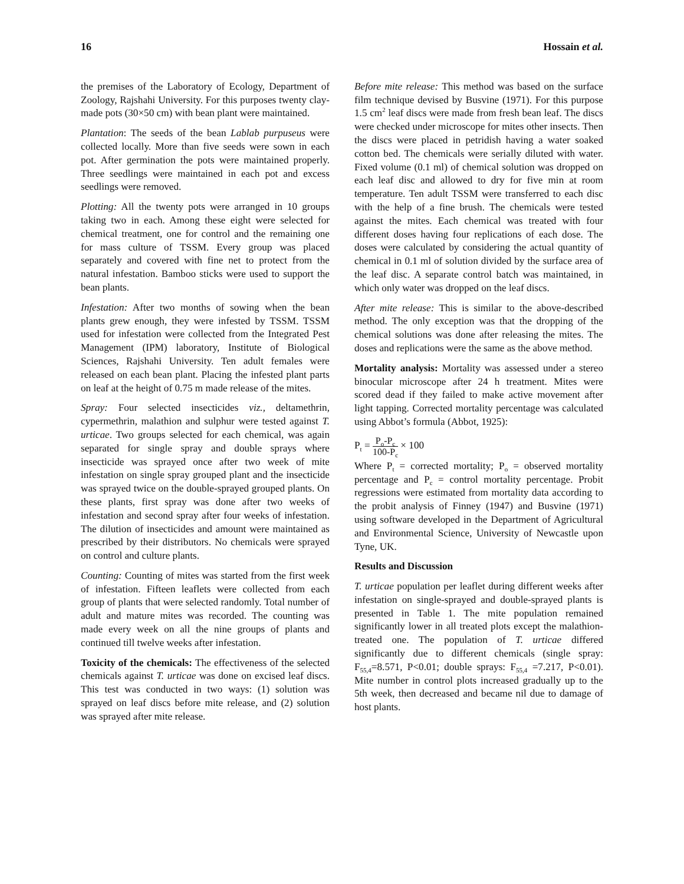16 Hossain et al.
the premises of the Laboratory of Ecology, Department of Zoology, Rajshahi University. For this purposes twenty clay-made pots (30×50 cm) with bean plant were maintained.
Plantation: The seeds of the bean Lablab purpuseus were collected locally. More than five seeds were sown in each pot. After germination the pots were maintained properly. Three seedlings were maintained in each pot and excess seedlings were removed.
Plotting: All the twenty pots were arranged in 10 groups taking two in each. Among these eight were selected for chemical treatment, one for control and the remaining one for mass culture of TSSM. Every group was placed separately and covered with fine net to protect from the natural infestation. Bamboo sticks were used to support the bean plants.
Infestation: After two months of sowing when the bean plants grew enough, they were infested by TSSM. TSSM used for infestation were collected from the Integrated Pest Management (IPM) laboratory, Institute of Biological Sciences, Rajshahi University. Ten adult females were released on each bean plant. Placing the infested plant parts on leaf at the height of 0.75 m made release of the mites.
Spray: Four selected insecticides viz., deltamethrin, cypermethrin, malathion and sulphur were tested against T. urticae. Two groups selected for each chemical, was again separated for single spray and double sprays where insecticide was sprayed once after two week of mite infestation on single spray grouped plant and the insecticide was sprayed twice on the double-sprayed grouped plants. On these plants, first spray was done after two weeks of infestation and second spray after four weeks of infestation. The dilution of insecticides and amount were maintained as prescribed by their distributors. No chemicals were sprayed on control and culture plants.
Counting: Counting of mites was started from the first week of infestation. Fifteen leaflets were collected from each group of plants that were selected randomly. Total number of adult and mature mites was recorded. The counting was made every week on all the nine groups of plants and continued till twelve weeks after infestation.
Toxicity of the chemicals: The effectiveness of the selected chemicals against T. urticae was done on excised leaf discs. This test was conducted in two ways: (1) solution was sprayed on leaf discs before mite release, and (2) solution was sprayed after mite release.
Before mite release: This method was based on the surface film technique devised by Busvine (1971). For this purpose 1.5 cm<sup>2</sup> leaf discs were made from fresh bean leaf. The discs were checked under microscope for mites other insects. Then the discs were placed in petridish having a water soaked cotton bed. The chemicals were serially diluted with water. Fixed volume (0.1 ml) of chemical solution was dropped on each leaf disc and allowed to dry for five min at room temperature. Ten adult TSSM were transferred to each disc with the help of a fine brush. The chemicals were tested against the mites. Each chemical was treated with four different doses having four replications of each dose. The doses were calculated by considering the actual quantity of chemical in 0.1 ml of solution divided by the surface area of the leaf disc. A separate control batch was maintained, in which only water was dropped on the leaf discs.
After mite release: This is similar to the above-described method. The only exception was that the dropping of the chemical solutions was done after releasing the mites. The doses and replications were the same as the above method.
Mortality analysis: Mortality was assessed under a stereo binocular microscope after 24 h treatment. Mites were scored dead if they failed to make active movement after light tapping. Corrected mortality percentage was calculated using Abbot’s formula (Abbot, 1925):
P<sub>t</sub> = P<sub>o</sub>-P<sub>c</sub> 100-P<sub>c</sub> × 100
Where P<sub>t</sub> = corrected mortality; P<sub>o</sub> = observed mortality percentage and P<sub>c</sub> = control mortality percentage. Probit regressions were estimated from mortality data according to the probit analysis of Finney (1947) and Busvine (1971) using software developed in the Department of Agricultural and Environmental Science, University of Newcastle upon Tyne, UK.
Results and Discussion
T. urticae population per leaflet during different weeks after infestation on single-sprayed and double-sprayed plants is presented in Table 1. The mite population remained significantly lower in all treated plots except the malathion-treated one. The population of T. urticae differed significantly due to different chemicals (single spray: F<sub>55,4</sub>=8.571, P<0.01; double sprays: F<sub>55,4</sub> =7.217, P<0.01). Mite number in control plots increased gradually up to the 5th week, then decreased and became nil due to damage of host plants.